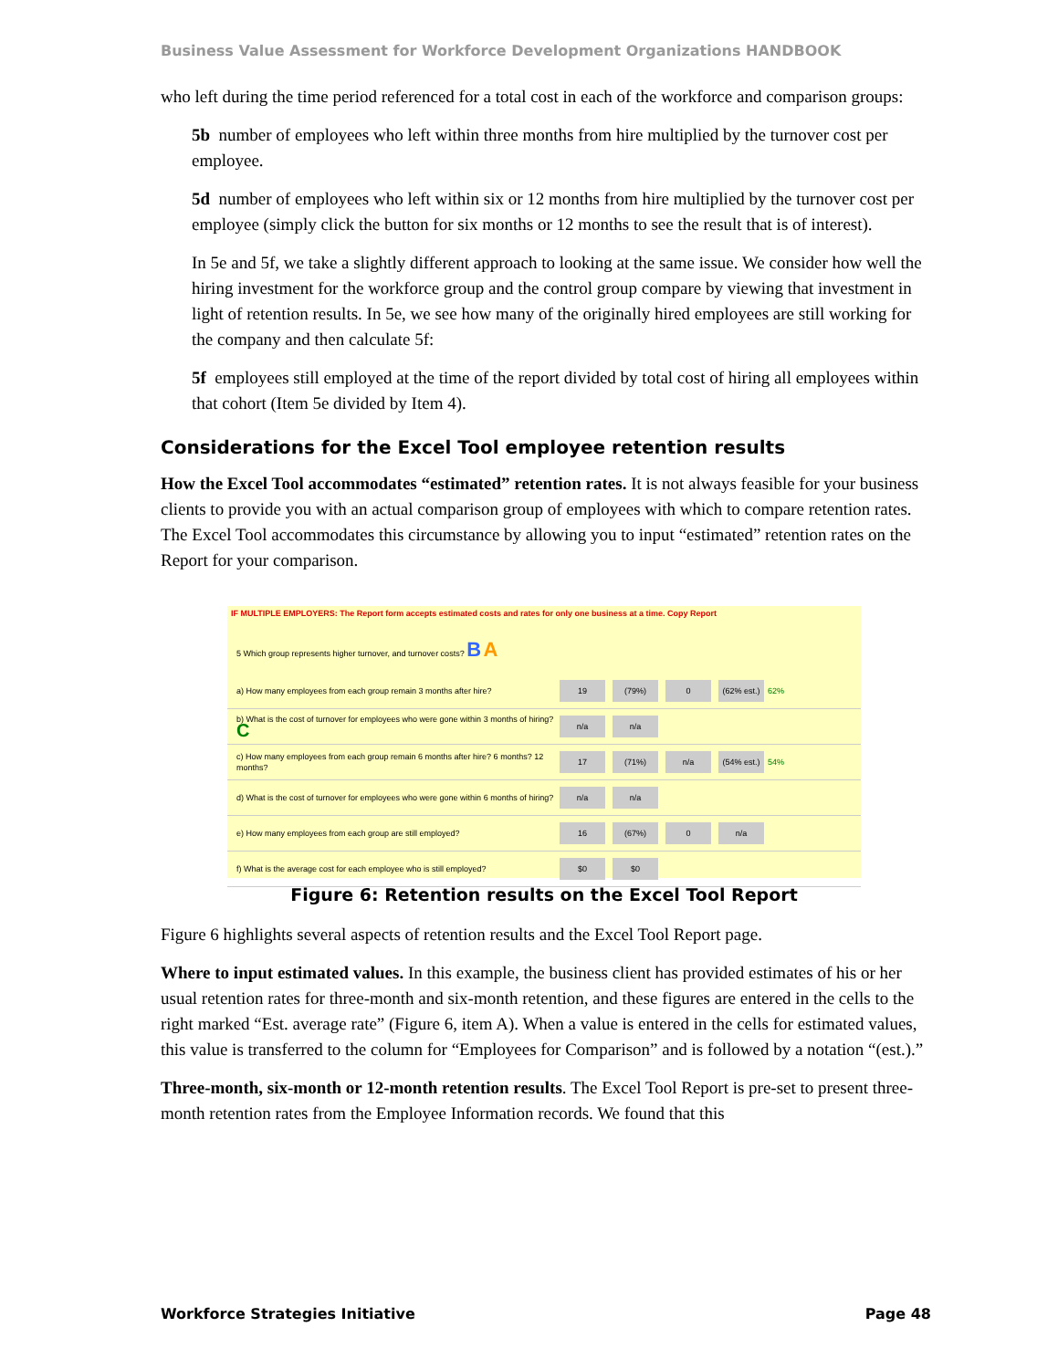Business Value Assessment for Workforce Development Organizations HANDBOOK
who left during the time period referenced for a total cost in each of the workforce and comparison groups:
5b number of employees who left within three months from hire multiplied by the turnover cost per employee.
5d number of employees who left within six or 12 months from hire multiplied by the turnover cost per employee (simply click the button for six months or 12 months to see the result that is of interest).
In 5e and 5f, we take a slightly different approach to looking at the same issue. We consider how well the hiring investment for the workforce group and the control group compare by viewing that investment in light of retention results. In 5e, we see how many of the originally hired employees are still working for the company and then calculate 5f:
5f employees still employed at the time of the report divided by total cost of hiring all employees within that cohort (Item 5e divided by Item 4).
Considerations for the Excel Tool employee retention results
How the Excel Tool accommodates “estimated” retention rates. It is not always feasible for your business clients to provide you with an actual comparison group of employees with which to compare retention rates. The Excel Tool accommodates this circumstance by allowing you to input “estimated” retention rates on the Report for your comparison.
IF MULTIPLE EMPLOYERS: The Report form accepts estimated costs and rates for only one business at a time. Copy Report
5 Which group represents higher turnover, and turnover costs? B A
a) How many employees from each group remain 3 months after hire? 19 (79%) 0 (62% est.) 62%
b) What is the cost of turnover for employees who were gone within 3 months of hiring? C n/a n/a
c) How many employees from each group remain 6 months after hire? 6 months? 12 months? 17 (71%) n/a (54% est.) 54%
d) What is the cost of turnover for employees who were gone within 6 months of hiring? n/a n/a
e) How many employees from each group are still employed? 16 (67%) 0 n/a
f) What is the average cost for each employee who is still employed? $0 $0
Figure 6: Retention results on the Excel Tool Report
Figure 6 highlights several aspects of retention results and the Excel Tool Report page.
Where to input estimated values. In this example, the business client has provided estimates of his or her usual retention rates for three-month and six-month retention, and these figures are entered in the cells to the right marked “Est. average rate” (Figure 6, item A). When a value is entered in the cells for estimated values, this value is transferred to the column for “Employees for Comparison” and is followed by a notation “(est.).”
Three-month, six-month or 12-month retention results. The Excel Tool Report is pre-set to present three-month retention rates from the Employee Information records. We found that this
Workforce Strategies Initiative Page 48